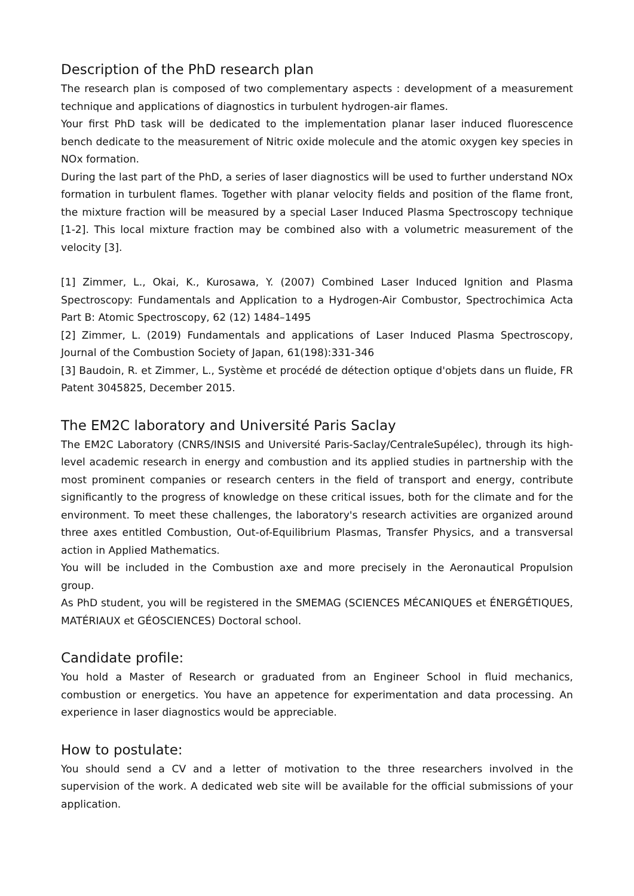Description of the PhD research plan
The research plan is composed of two complementary aspects : development of a measurement technique and applications of diagnostics in turbulent hydrogen-air flames.
Your first PhD task will be dedicated to the implementation planar laser induced fluorescence bench dedicate to the measurement of Nitric oxide molecule and the atomic oxygen key species in NOx formation.
During the last part of the PhD, a series of laser diagnostics will be used to further understand NOx formation in turbulent flames. Together with planar velocity fields and position of the flame front, the mixture fraction will be measured by a special Laser Induced Plasma Spectroscopy technique [1-2]. This local mixture fraction may be combined also with a volumetric measurement of the velocity [3].
[1] Zimmer, L., Okai, K., Kurosawa, Y. (2007) Combined Laser Induced Ignition and Plasma Spectroscopy: Fundamentals and Application to a Hydrogen-Air Combustor, Spectrochimica Acta Part B: Atomic Spectroscopy, 62 (12) 1484–1495
[2] Zimmer, L. (2019) Fundamentals and applications of Laser Induced Plasma Spectroscopy, Journal of the Combustion Society of Japan, 61(198):331-346
[3] Baudoin, R. et Zimmer, L., Système et procédé de détection optique d'objets dans un fluide, FR Patent 3045825, December 2015.
The EM2C laboratory and Université Paris Saclay
The EM2C Laboratory (CNRS/INSIS and Université Paris-Saclay/CentraleSupélec), through its high-level academic research in energy and combustion and its applied studies in partnership with the most prominent companies or research centers in the field of transport and energy, contribute significantly to the progress of knowledge on these critical issues, both for the climate and for the environment. To meet these challenges, the laboratory's research activities are organized around three axes entitled Combustion, Out-of-Equilibrium Plasmas, Transfer Physics, and a transversal action in Applied Mathematics.
You will be included in the Combustion axe and more precisely in the Aeronautical Propulsion group.
As PhD student, you will be registered in the SMEMAG (SCIENCES MÉCANIQUES et ÉNERGÉTIQUES, MATÉRIAUX et GÉOSCIENCES) Doctoral school.
Candidate profile:
You hold a Master of Research or graduated from an Engineer School in fluid mechanics, combustion or energetics. You have an appetence for experimentation and data processing. An experience in laser diagnostics would be appreciable.
How to postulate:
You should send a CV and a letter of motivation to the three researchers involved in the supervision of the work. A dedicated web site will be available for the official submissions of your application.